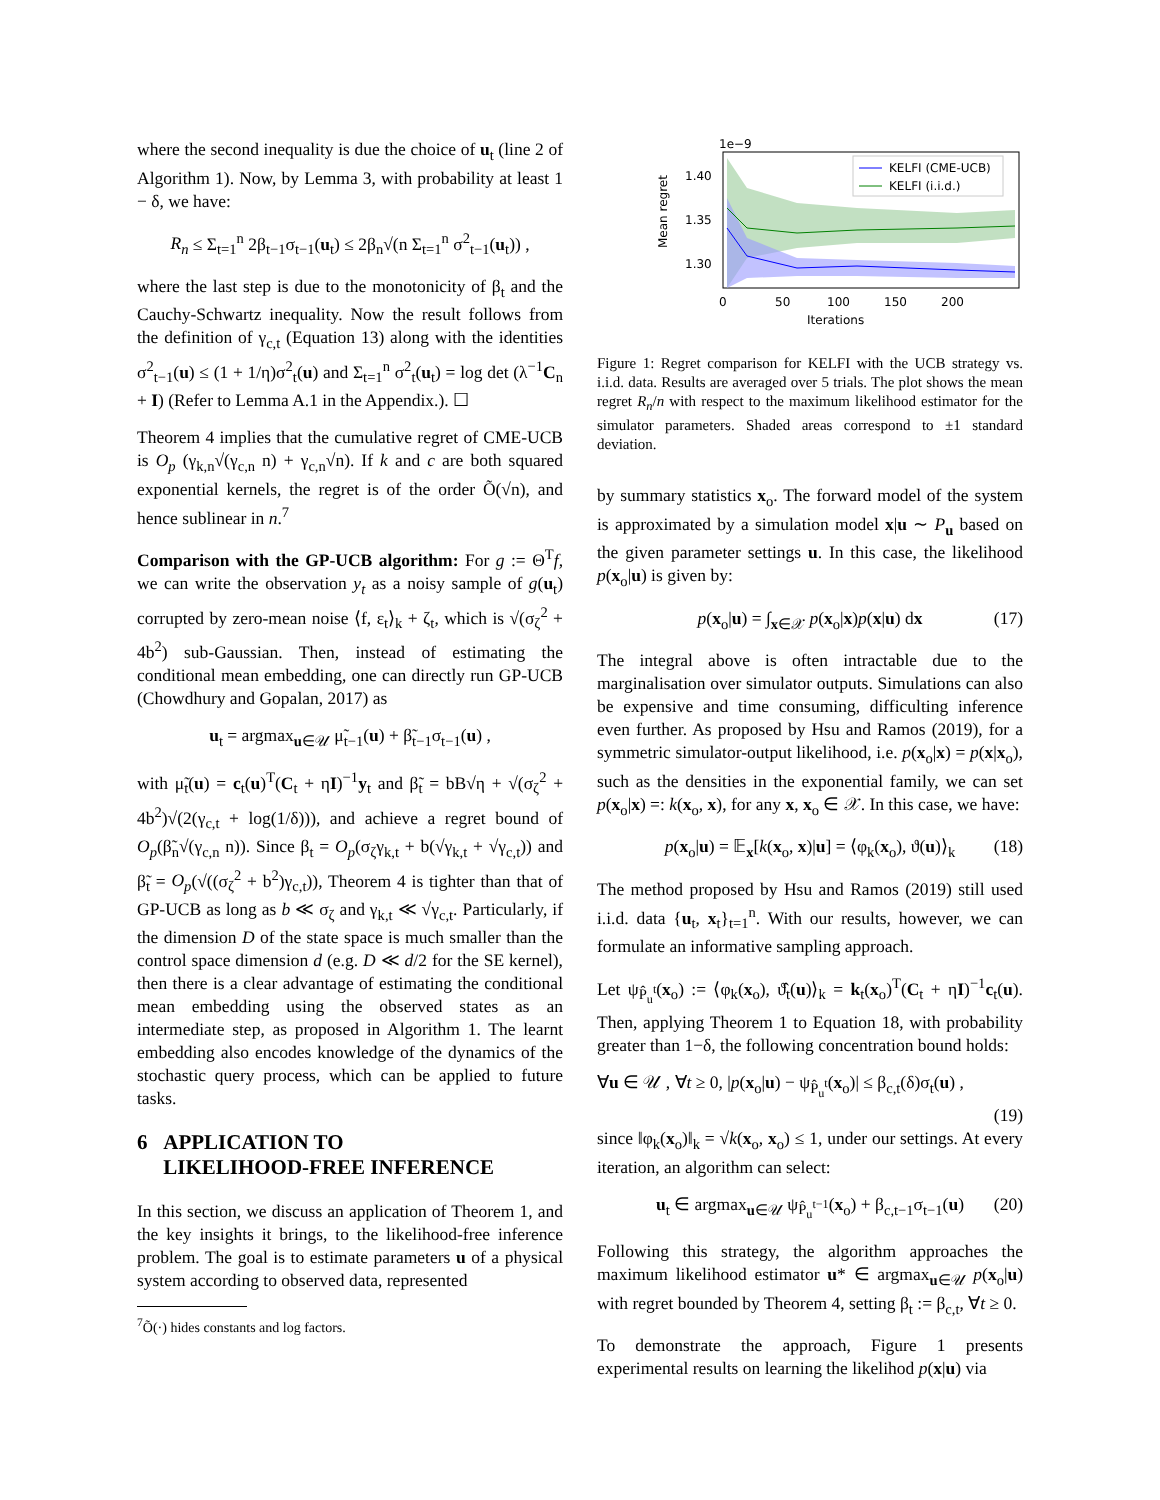where the second inequality is due the choice of u<sub>t</sub> (line 2 of Algorithm 1). Now, by Lemma 3, with probability at least 1 − δ, we have:
R<sub>n</sub> ≤ Σ<sub>t=1</sub><sup>n</sup> 2β<sub>t−1</sub>σ<sub>t−1</sub>(u<sub>t</sub>) ≤ 2β<sub>n</sub>√(n Σ<sub>t=1</sub><sup>n</sup> σ<sup>2</sup><sub>t−1</sub>(u<sub>t</sub>)) ,
where the last step is due to the monotonicity of β<sub>t</sub> and the Cauchy-Schwartz inequality. Now the result follows from the definition of γ<sub>c,t</sub> (Equation 13) along with the identities σ<sup>2</sup><sub>t−1</sub>(u) ≤ (1 + 1/η)σ<sup>2</sup><sub>t</sub>(u) and Σ<sub>t=1</sub><sup>n</sup> σ<sup>2</sup><sub>t</sub>(u<sub>t</sub>) = log det (λ<sup>−1</sup>C<sub>n</sub> + I) (Refer to Lemma A.1 in the Appendix.). ☐
Theorem 4 implies that the cumulative regret of CME-UCB is O<sub>p</sub> (γ<sub>k,n</sub>√(γ<sub>c,n</sub> n) + γ<sub>c,n</sub>√n). If k and c are both squared exponential kernels, the regret is of the order Õ(√n), and hence sublinear in n.<sup>7</sup>
Comparison with the GP-UCB algorithm: For g := Θ<sup>T</sup>f, we can write the observation y<sub>t</sub> as a noisy sample of g(u<sub>t</sub>) corrupted by zero-mean noise ⟨f, ε<sub>t</sub>⟩<sub>k</sub> + ζ<sub>t</sub>, which is √(σ<sub>ζ</sub><sup>2</sup> + 4b<sup>2</sup>) sub-Gaussian. Then, instead of estimating the conditional mean embedding, one can directly run GP-UCB (Chowdhury and Gopalan, 2017) as
u<sub>t</sub> = argmax<sub>u∈𝒰</sub> μ̃<sub>t−1</sub>(u) + β̃<sub>t−1</sub>σ<sub>t−1</sub>(u) ,
with μ̃<sub>t</sub>(u) = c<sub>t</sub>(u)<sup>T</sup>(C<sub>t</sub> + ηI)<sup>−1</sup>y<sub>t</sub> and β̃<sub>t</sub> = bB√η + √(σ<sub>ζ</sub><sup>2</sup> + 4b<sup>2</sup>)√(2(γ<sub>c,t</sub> + log(1/δ))), and achieve a regret bound of O<sub>p</sub>(β̃<sub>n</sub>√(γ<sub>c,n</sub> n)). Since β<sub>t</sub> = O<sub>p</sub>(σ<sub>ζ</sub>γ<sub>k,t</sub> + b(√γ<sub>k,t</sub> + √γ<sub>c,t</sub>)) and β̃<sub>t</sub> = O<sub>p</sub>(√((σ<sub>ζ</sub><sup>2</sup> + b<sup>2</sup>)γ<sub>c,t</sub>)), Theorem 4 is tighter than that of GP-UCB as long as b ≪ σ<sub>ζ</sub> and γ<sub>k,t</sub> ≪ √γ<sub>c,t</sub>. Particularly, if the dimension D of the state space is much smaller than the control space dimension d (e.g. D ≪ d/2 for the SE kernel), then there is a clear advantage of estimating the conditional mean embedding using the observed states as an intermediate step, as proposed in Algorithm 1. The learnt embedding also encodes knowledge of the dynamics of the stochastic query process, which can be applied to future tasks.
6 APPLICATION TO
LIKELIHOOD-FREE INFERENCE
In this section, we discuss an application of Theorem 1, and the key insights it brings, to the likelihood-free inference problem. The goal is to estimate parameters u of a physical system according to observed data, represented
<sup>7</sup> Õ(·) hides constants and log factors.
1e−9
Mean regret
1.40
1.35
1.30
KELFI (CME-UCB)
KELFI (i.i.d.)
0
50
100
150
200
Iterations
Figure 1: Regret comparison for KELFI with the UCB strategy vs. i.i.d. data. Results are averaged over 5 trials. The plot shows the mean regret R<sub>n</sub>/n with respect to the maximum likelihood estimator for the simulator parameters. Shaded areas correspond to ±1 standard deviation.
by summary statistics x<sub>o</sub>. The forward model of the system is approximated by a simulation model x|u ∼ P<sub>u</sub> based on the given parameter settings u. In this case, the likelihood p(x<sub>o</sub>|u) is given by:
p(x<sub>o</sub>|u) = ∫<sub>x∈𝒳</sub> p(x<sub>o</sub>|x)p(x|u) dx (17)
The integral above is often intractable due to the marginalisation over simulator outputs. Simulations can also be expensive and time consuming, difficulting inference even further. As proposed by Hsu and Ramos (2019), for a symmetric simulator-output likelihood, i.e. p(x<sub>o</sub>|x) = p(x|x<sub>o</sub>), such as the densities in the exponential family, we can set p(x<sub>o</sub>|x) =: k(x<sub>o</sub>, x), for any x, x<sub>o</sub> ∈ 𝒳. In this case, we have:
p(x<sub>o</sub>|u) = 𝔼<sub>x</sub>[k(x<sub>o</sub>, x)|u] = ⟨φ<sub>k</sub>(x<sub>o</sub>), ϑ(u)⟩<sub>k</sub> (18)
The method proposed by Hsu and Ramos (2019) still used i.i.d. data {u<sub>t</sub>, x<sub>t</sub>}<sub>t=1</sub><sup>n</sup>. With our results, however, we can formulate an informative sampling approach.
Let ψ<sub>P̂<sub>u</sub><sup>t</sup></sub>(x<sub>o</sub>) := ⟨φ<sub>k</sub>(x<sub>o</sub>), ϑ̂<sub>t</sub>(u)⟩<sub>k</sub> = k<sub>t</sub>(x<sub>o</sub>)<sup>T</sup>(C<sub>t</sub> + ηI)<sup>−1</sup>c<sub>t</sub>(u). Then, applying Theorem 1 to Equation 18, with probability greater than 1−δ, the following concentration bound holds:
∀u ∈ 𝒰 , ∀t ≥ 0, |p(x<sub>o</sub>|u) − ψ<sub>P̂<sub>u</sub><sup>t</sup></sub>(x<sub>o</sub>)| ≤ β<sub>c,t</sub>(δ)σ<sub>t</sub>(u) ,
(19)
since ‖φ<sub>k</sub>(x<sub>o</sub>)‖<sub>k</sub> = √k(x<sub>o</sub>, x<sub>o</sub>) ≤ 1, under our settings. At every iteration, an algorithm can select:
u<sub>t</sub> ∈ argmax<sub>u∈𝒰</sub> ψ<sub>P̂<sub>u</sub><sup>t−1</sup></sub>(x<sub>o</sub>) + β<sub>c,t−1</sub>σ<sub>t−1</sub>(u) (20)
Following this strategy, the algorithm approaches the maximum likelihood estimator u* ∈ argmax<sub>u∈𝒰</sub> p(x<sub>o</sub>|u) with regret bounded by Theorem 4, setting β<sub>t</sub> := β<sub>c,t</sub>, ∀t ≥ 0.
To demonstrate the approach, Figure 1 presents experimental results on learning the likelihod p(x|u) via